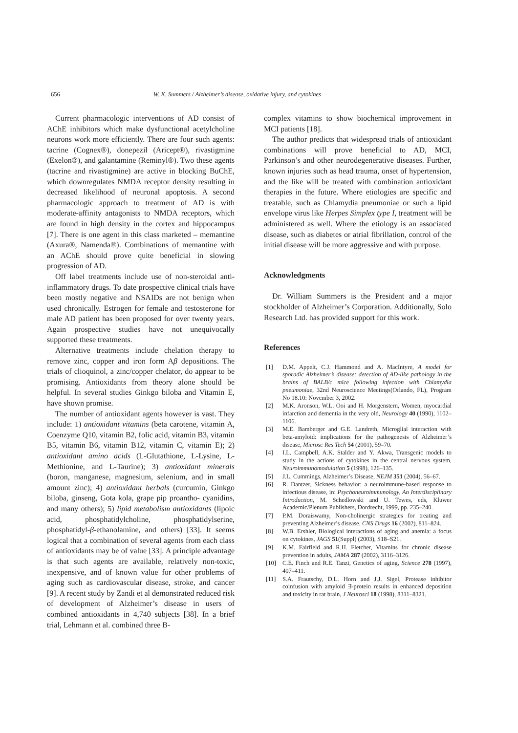656 W. K. Summers / Alzheimer’s disease, oxidative injury, and cytokines
Current pharmacologic interventions of AD consist of AChE inhibitors which make dysfunctional acetylcholine neurons work more efficiently. There are four such agents: tacrine (Cognex®), donepezil (Aricept®), rivastigmine (Exelon®), and galantamine (Reminyl®). Two these agents (tacrine and rivastigmine) are active in blocking BuChE, which downregulates NMDA receptor density resulting in decreased likelihood of neuronal apoptosis. A second pharmacologic approach to treatment of AD is with moderate-affinity antagonists to NMDA receptors, which are found in high density in the cortex and hippocampus [7]. There is one agent in this class marketed – memantine (Axura®, Namenda®). Combinations of memantine with an AChE should prove quite beneficial in slowing progression of AD.
Off label treatments include use of non-steroidal anti-inflammatory drugs. To date prospective clinical trials have been mostly negative and NSAIDs are not benign when used chronically. Estrogen for female and testosterone for male AD patient has been proposed for over twenty years. Again prospective studies have not unequivocally supported these treatments.
Alternative treatments include chelation therapy to remove zinc, copper and iron form Aβ depositions. The trials of clioquinol, a zinc/copper chelator, do appear to be promising. Antioxidants from theory alone should be helpful. In several studies Ginkgo biloba and Vitamin E, have shown promise.
The number of antioxidant agents however is vast. They include: 1) antioxidant vitamins (beta carotene, vitamin A, Coenzyme Q10, vitamin B2, folic acid, vitamin B3, vitamin B5, vitamin B6, vitamin B12, vitamin C, vitamin E); 2) antioxidant amino acids (L-Glutathione, L-Lysine, L-Methionine, and L-Taurine); 3) antioxidant minerals (boron, manganese, magnesium, selenium, and in small amount zinc); 4) antioxidant herbals (curcumin, Ginkgo biloba, ginseng, Gota kola, grape pip proantho- cyanidins, and many others); 5) lipid metabolism antioxidants (lipoic acid, phosphatidylcholine, phosphatidylserine, phosphatidyl-β-ethanolamine, and others) [33]. It seems logical that a combination of several agents from each class of antioxidants may be of value [33]. A principle advantage is that such agents are available, relatively non-toxic, inexpensive, and of known value for other problems of aging such as cardiovascular disease, stroke, and cancer [9]. A recent study by Zandi et al demonstrated reduced risk of development of Alzheimer’s disease in users of combined antioxidants in 4,740 subjects [38]. In a brief trial, Lehmann et al. combined three B-
complex vitamins to show biochemical improvement in MCI patients [18].
The author predicts that widespread trials of antioxidant combinations will prove beneficial to AD, MCI, Parkinson’s and other neurodegenerative diseases. Further, known injuries such as head trauma, onset of hypertension, and the like will be treated with combination antioxidant therapies in the future. Where etiologies are specific and treatable, such as Chlamydia pneumoniae or such a lipid envelope virus like Herpes Simplex type I, treatment will be administered as well. Where the etiology is an associated disease, such as diabetes or atrial fibrillation, control of the initial disease will be more aggressive and with purpose.
Acknowledgments
Dr. William Summers is the President and a major stockholder of Alzheimer’s Corporation. Additionally, Solo Research Ltd. has provided support for this work.
References
[1] D.M. Appelt, C.J. Hammond and A. MacIntyre, A model for sporadic Alzheimer’s disease: detection of AD-like pathology in the brains of BALB/c mice following infection with Chlamydia pneumoniae, 32nd Neuroscience Meetings(Orlando, FL), Program No 18.10: November 3, 2002.
[2] M.K. Aronson, W.L. Ooi and H. Morgenstern, Women, myocardial infarction and dementia in the very old, Neurology 40 (1990), 1102–1106.
[3] M.E. Bamberger and G.E. Landreth, Microglial interaction with beta-amyloid: implications for the pathogenesis of Alzheimer’s disease, Microsc Res Tech 54 (2001), 59–70.
[4] I.L. Campbell, A.K. Stalder and Y. Akwa, Transgenic models to study in the actions of cytokines in the central nervous system, Neuroimmunomodulation 5 (1998), 126–135.
[5] J.L. Cummings, Alzheimer’s Disease, NEJM 351 (2004), 56–67.
[6] R. Dantzer, Sickness behavior: a neuroimmune-based response to infectious disease, in: Psychoneuroimmunology, An Interdisciplinary Introduction, M. Schedlowski and U. Tewes, eds, Kluwer Academic/Plenum Publishers, Dordrecht, 1999, pp. 235–240.
[7] P.M. Doraiswamy, Non-cholinergic strategies for treating and preventing Alzheimer’s disease, CNS Drugs 16 (2002), 811–824.
[8] W.B. Ershler, Biological interactions of aging and anemia: a focus on cytokines, JAGS 51(Suppl) (2003), S18–S21.
[9] K.M. Fairfield and R.H. Fletcher, Vitamins for chronic disease prevention in adults, JAMA 287 (2002), 3116–3126.
[10] C.E. Finch and R.E. Tanzi, Genetics of aging, Science 278 (1997), 407–411.
[11] S.A. Frautschy, D.L. Horn and J.J. Sigel, Protease inhibitor coinfusion with amyloid ∃-protein results in enhanced deposition and toxicity in rat brain, J Neurosci 18 (1998), 8311–8321.